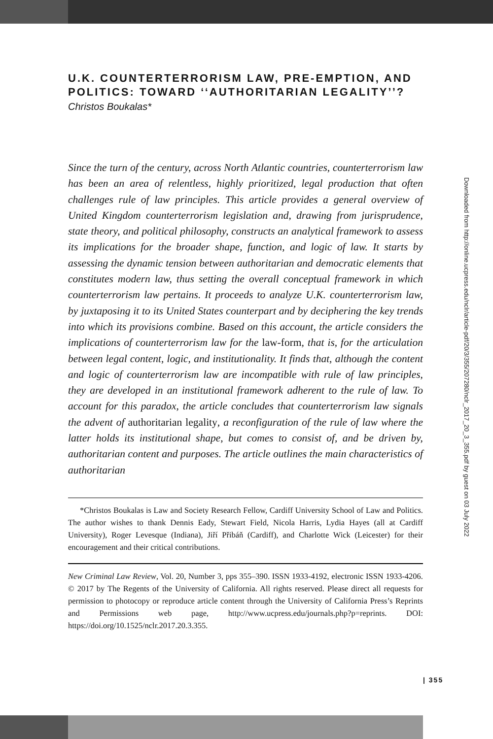U.K. COUNTERTERRORISM LAW, PRE-EMPTION, AND POLITICS: TOWARD ‘‘AUTHORITARIAN LEGALITY’’?
Christos Boukalas*
Since the turn of the century, across North Atlantic countries, counterterrorism law has been an area of relentless, highly prioritized, legal production that often challenges rule of law principles. This article provides a general overview of United Kingdom counterterrorism legislation and, drawing from jurisprudence, state theory, and political philosophy, constructs an analytical framework to assess its implications for the broader shape, function, and logic of law. It starts by assessing the dynamic tension between authoritarian and democratic elements that constitutes modern law, thus setting the overall conceptual framework in which counterterrorism law pertains. It proceeds to analyze U.K. counterterrorism law, by juxtaposing it to its United States counterpart and by deciphering the key trends into which its provisions combine. Based on this account, the article considers the implications of counterterrorism law for the law-form, that is, for the articulation between legal content, logic, and institutionality. It finds that, although the content and logic of counterterrorism law are incompatible with rule of law principles, they are developed in an institutional framework adherent to the rule of law. To account for this paradox, the article concludes that counterterrorism law signals the advent of authoritarian legality, a reconfiguration of the rule of law where the latter holds its institutional shape, but comes to consist of, and be driven by, authoritarian content and purposes. The article outlines the main characteristics of authoritarian
*Christos Boukalas is Law and Society Research Fellow, Cardiff University School of Law and Politics. The author wishes to thank Dennis Eady, Stewart Field, Nicola Harris, Lydia Hayes (all at Cardiff University), Roger Levesque (Indiana), Jiří Přibáň (Cardiff), and Charlotte Wick (Leicester) for their encouragement and their critical contributions.
New Criminal Law Review, Vol. 20, Number 3, pps 355–390. ISSN 1933-4192, electronic ISSN 1933-4206. © 2017 by The Regents of the University of California. All rights reserved. Please direct all requests for permission to photocopy or reproduce article content through the University of California Press’s Reprints and Permissions web page, http://www.ucpress.edu/journals.php?p=reprints. DOI: https://doi.org/10.1525/nclr.2017.20.3.355.
| 355
Downloaded from http://online.ucpress.edu/nclr/article-pdf/20/3/355/207280/nclr_2017_20_3_355.pdf by guest on 03 July 2022